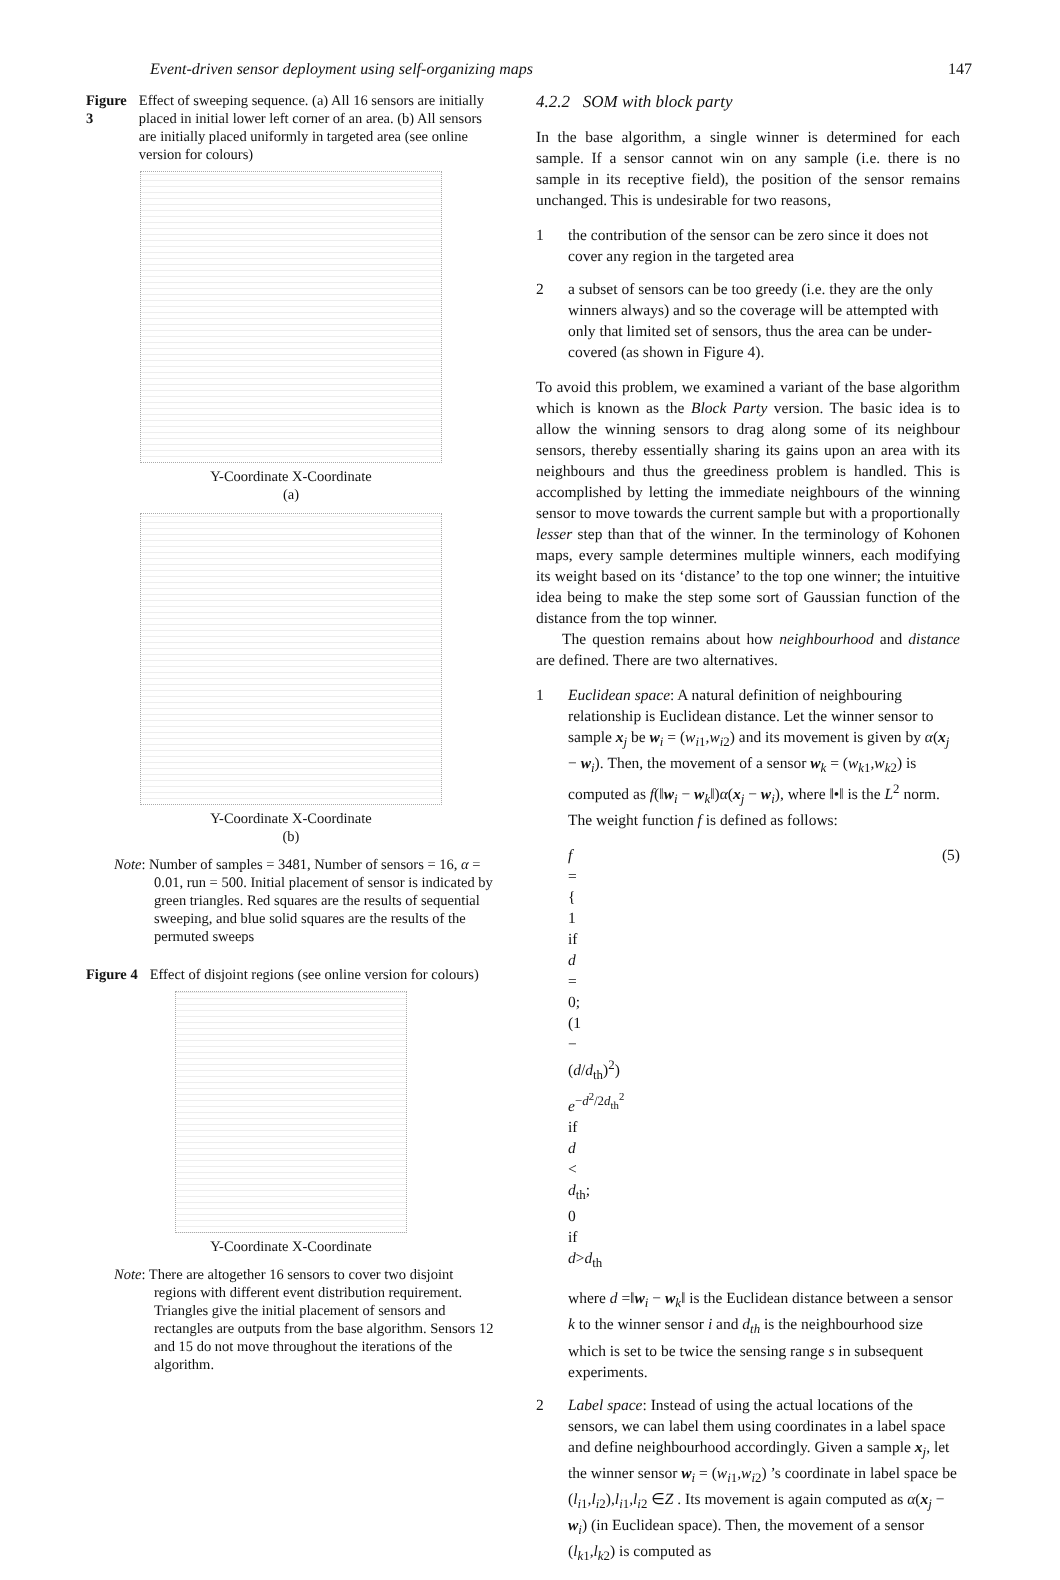Event-driven sensor deployment using self-organizing maps 147
Figure 3 Effect of sweeping sequence. (a) All 16 sensors are initially placed in initial lower left corner of an area. (b) All sensors are initially placed uniformly in targeted area (see online version for colours)
Y-Coordinate X-Coordinate
(a)
Y-Coordinate X-Coordinate
(b)
Note: Number of samples = 3481, Number of sensors = 16, α = 0.01, run = 500. Initial placement of sensor is indicated by green triangles. Red squares are the results of sequential sweeping, and blue solid squares are the results of the permuted sweeps
Figure 4 Effect of disjoint regions (see online version for colours)
Y-Coordinate X-Coordinate
Note: There are altogether 16 sensors to cover two disjoint regions with different event distribution requirement. Triangles give the initial placement of sensors and rectangles are outputs from the base algorithm. Sensors 12 and 15 do not move throughout the iterations of the algorithm.
4.2.2 SOM with block party
In the base algorithm, a single winner is determined for each sample. If a sensor cannot win on any sample (i.e. there is no sample in its receptive field), the position of the sensor remains unchanged. This is undesirable for two reasons,
1 the contribution of the sensor can be zero since it does not cover any region in the targeted area
2 a subset of sensors can be too greedy (i.e. they are the only winners always) and so the coverage will be attempted with only that limited set of sensors, thus the area can be under-covered (as shown in Figure 4).
To avoid this problem, we examined a variant of the base algorithm which is known as the Block Party version. The basic idea is to allow the winning sensors to drag along some of its neighbour sensors, thereby essentially sharing its gains upon an area with its neighbours and thus the greediness problem is handled. This is accomplished by letting the immediate neighbours of the winning sensor to move towards the current sample but with a proportionally lesser step than that of the winner. In the terminology of Kohonen maps, every sample determines multiple winners, each modifying its weight based on its ‘distance’ to the top one winner; the intuitive idea being to make the step some sort of Gaussian function of the distance from the top winner.
The question remains about how neighbourhood and distance are defined. There are two alternatives.
1 Euclidean space: A natural definition of neighbouring relationship is Euclidean distance. Let the winner sensor to sample x<sub>j</sub> be w<sub>i</sub> = (w<sub>i1</sub>,w<sub>i2</sub>) and its movement is given by α(x<sub>j</sub> − w<sub>i</sub>). Then, the movement of a sensor w<sub>k</sub> = (w<sub>k1</sub>,w<sub>k2</sub>) is computed as f(‖w<sub>i</sub> − w<sub>k</sub>‖)α(x<sub>j</sub> − w<sub>i</sub>), where ‖•‖ is the L<sup>2</sup> norm. The weight function f is defined as follows:
f = { 1 if d = 0; (1 − (d/d<sub>th</sub>)<sup>2</sup>) e<sup>−d<sup>2</sup>/2d<sub>th</sub><sup>2</sup></sup> if d < d<sub>th</sub>; 0 if d>d<sub>th</sub> (5)
where d =‖w<sub>i</sub> − w<sub>k</sub>‖ is the Euclidean distance between a sensor k to the winner sensor i and d<sub>th</sub> is the neighbourhood size which is set to be twice the sensing range s in subsequent experiments.
2 Label space: Instead of using the actual locations of the sensors, we can label them using coordinates in a label space and define neighbourhood accordingly. Given a sample x<sub>j</sub>, let the winner sensor w<sub>i</sub> = (w<sub>i1</sub>,w<sub>i2</sub>) ’s coordinate in label space be (l<sub>i1</sub>,l<sub>i2</sub>),l<sub>i1</sub>,l<sub>i2</sub> ∈Z . Its movement is again computed as α(x<sub>j</sub> − w<sub>i</sub>) (in Euclidean space). Then, the movement of a sensor (l<sub>k1</sub>,l<sub>k2</sub>) is computed as